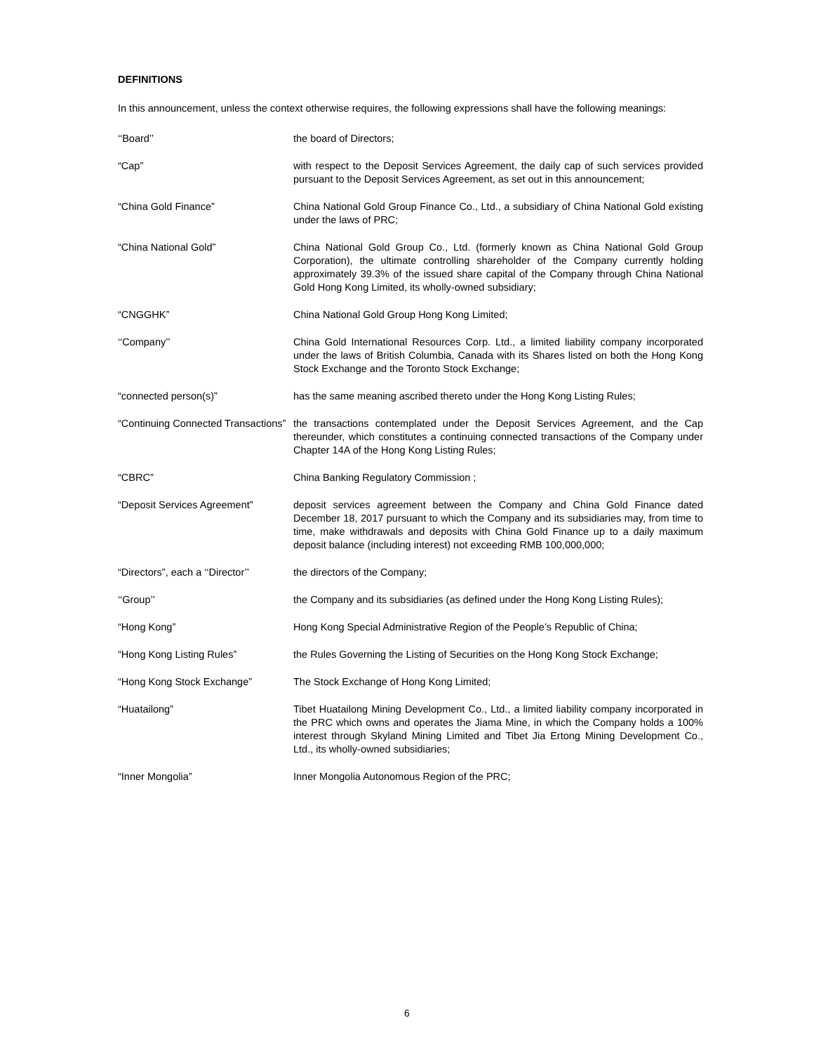DEFINITIONS
In this announcement, unless the context otherwise requires, the following expressions shall have the following meanings:
| ‘‘Board’’ | the board of Directors; |
| “Cap” | with respect to the Deposit Services Agreement, the daily cap of such services provided pursuant to the Deposit Services Agreement, as set out in this announcement; |
| “China Gold Finance” | China National Gold Group Finance Co., Ltd., a subsidiary of China National Gold existing under the laws of PRC; |
| “China National Gold” | China National Gold Group Co., Ltd. (formerly known as China National Gold Group Corporation), the ultimate controlling shareholder of the Company currently holding approximately 39.3% of the issued share capital of the Company through China National Gold Hong Kong Limited, its wholly-owned subsidiary; |
| “CNGGHK” | China National Gold Group Hong Kong Limited; |
| ‘‘Company’’ | China Gold International Resources Corp. Ltd., a limited liability company incorporated under the laws of British Columbia, Canada with its Shares listed on both the Hong Kong Stock Exchange and the Toronto Stock Exchange; |
| “connected person(s)” | has the same meaning ascribed thereto under the Hong Kong Listing Rules; |
| “Continuing Connected Transactions” | the transactions contemplated under the Deposit Services Agreement, and the Cap thereunder, which constitutes a continuing connected transactions of the Company under Chapter 14A of the Hong Kong Listing Rules; |
| “CBRC” | China Banking Regulatory Commission ; |
| “Deposit Services Agreement” | deposit services agreement between the Company and China Gold Finance dated December 18, 2017 pursuant to which the Company and its subsidiaries may, from time to time, make withdrawals and deposits with China Gold Finance up to a daily maximum deposit balance (including interest) not exceeding RMB 100,000,000; |
| “Directors”, each a ‘‘Director’’ | the directors of the Company; |
| ‘‘Group’’ | the Company and its subsidiaries (as defined under the Hong Kong Listing Rules); |
| “Hong Kong” | Hong Kong Special Administrative Region of the People’s Republic of China; |
| “Hong Kong Listing Rules” | the Rules Governing the Listing of Securities on the Hong Kong Stock Exchange; |
| “Hong Kong Stock Exchange” | The Stock Exchange of Hong Kong Limited; |
| “Huatailong” | Tibet Huatailong Mining Development Co., Ltd., a limited liability company incorporated in the PRC which owns and operates the Jiama Mine, in which the Company holds a 100% interest through Skyland Mining Limited and Tibet Jia Ertong Mining Development Co., Ltd., its wholly-owned subsidiaries; |
| “Inner Mongolia” | Inner Mongolia Autonomous Region of the PRC; |
6